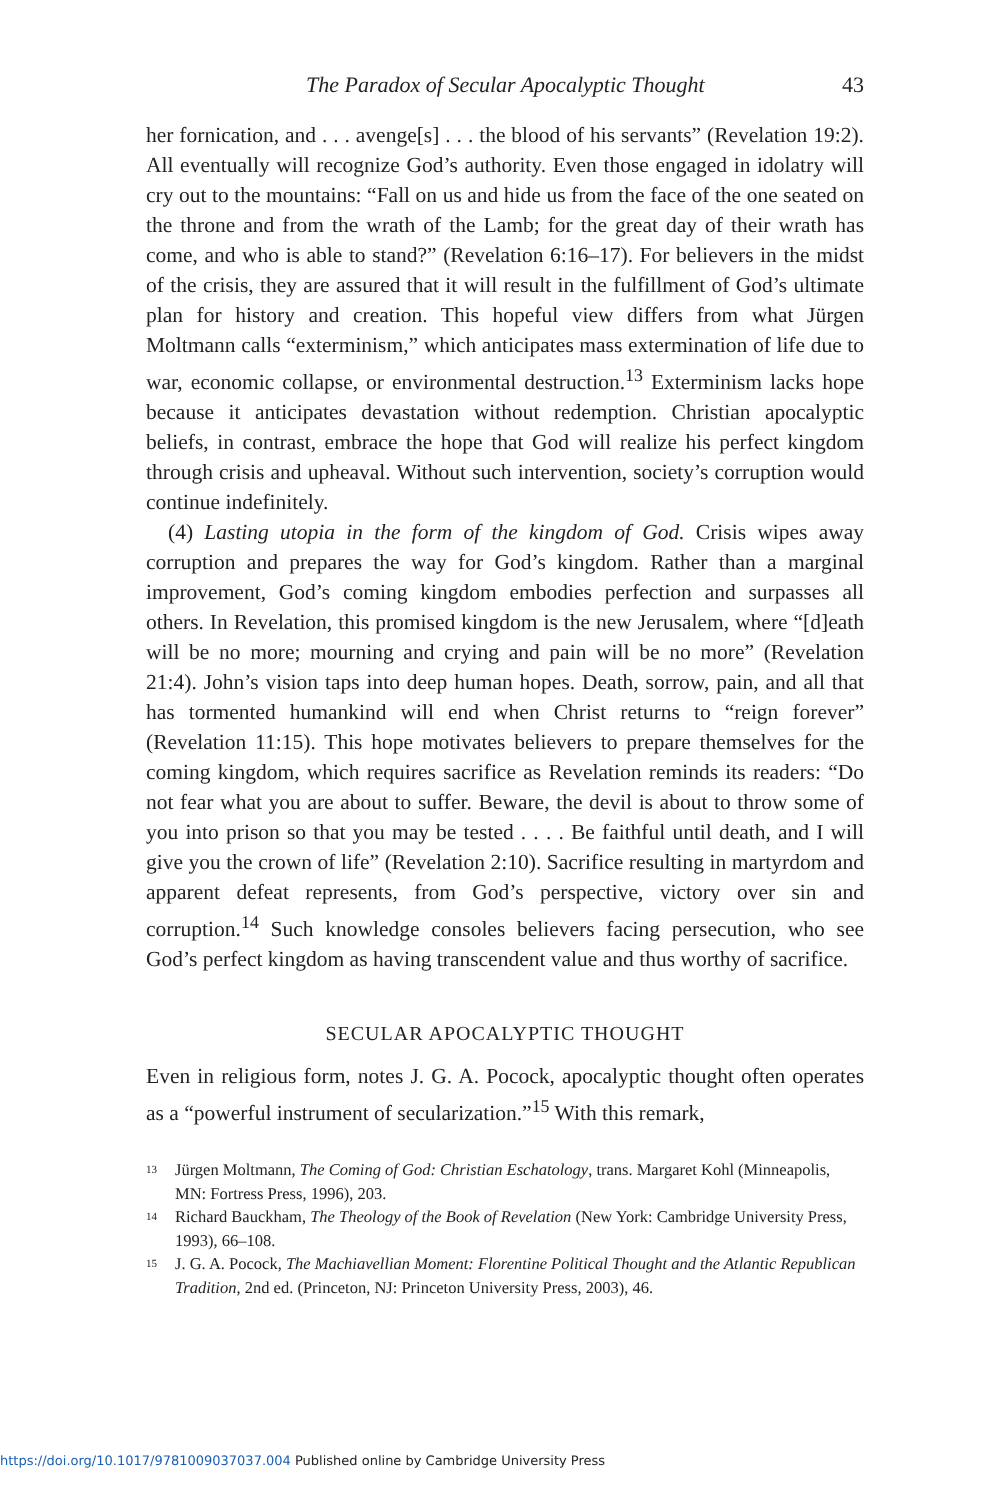The Paradox of Secular Apocalyptic Thought 43
her fornication, and . . . avenge[s] . . . the blood of his servants” (Revelation 19:2). All eventually will recognize God’s authority. Even those engaged in idolatry will cry out to the mountains: “Fall on us and hide us from the face of the one seated on the throne and from the wrath of the Lamb; for the great day of their wrath has come, and who is able to stand?” (Revelation 6:16–17). For believers in the midst of the crisis, they are assured that it will result in the fulfillment of God’s ultimate plan for history and creation. This hopeful view differs from what Jürgen Moltmann calls “exterminism,” which anticipates mass extermination of life due to war, economic collapse, or environmental destruction.<sup>13</sup> Exterminism lacks hope because it anticipates devastation without redemption. Christian apocalyptic beliefs, in contrast, embrace the hope that God will realize his perfect kingdom through crisis and upheaval. Without such intervention, society’s corruption would continue indefinitely.
(4) Lasting utopia in the form of the kingdom of God. Crisis wipes away corruption and prepares the way for God’s kingdom. Rather than a marginal improvement, God’s coming kingdom embodies perfection and surpasses all others. In Revelation, this promised kingdom is the new Jerusalem, where “[d]eath will be no more; mourning and crying and pain will be no more” (Revelation 21:4). John’s vision taps into deep human hopes. Death, sorrow, pain, and all that has tormented humankind will end when Christ returns to “reign forever” (Revelation 11:15). This hope motivates believers to prepare themselves for the coming kingdom, which requires sacrifice as Revelation reminds its readers: “Do not fear what you are about to suffer. Beware, the devil is about to throw some of you into prison so that you may be tested . . . . Be faithful until death, and I will give you the crown of life” (Revelation 2:10). Sacrifice resulting in martyrdom and apparent defeat represents, from God’s perspective, victory over sin and corruption.<sup>14</sup> Such knowledge consoles believers facing persecution, who see God’s perfect kingdom as having transcendent value and thus worthy of sacrifice.
SECULAR APOCALYPTIC THOUGHT
Even in religious form, notes J. G. A. Pocock, apocalyptic thought often operates as a “powerful instrument of secularization.”<sup>15</sup> With this remark,
<sup>13</sup> Jürgen Moltmann, The Coming of God: Christian Eschatology, trans. Margaret Kohl (Minneapolis, MN: Fortress Press, 1996), 203.
<sup>14</sup> Richard Bauckham, The Theology of the Book of Revelation (New York: Cambridge University Press, 1993), 66–108.
<sup>15</sup> J. G. A. Pocock, The Machiavellian Moment: Florentine Political Thought and the Atlantic Republican Tradition, 2nd ed. (Princeton, NJ: Princeton University Press, 2003), 46.
https://doi.org/10.1017/9781009037037.004 Published online by Cambridge University Press